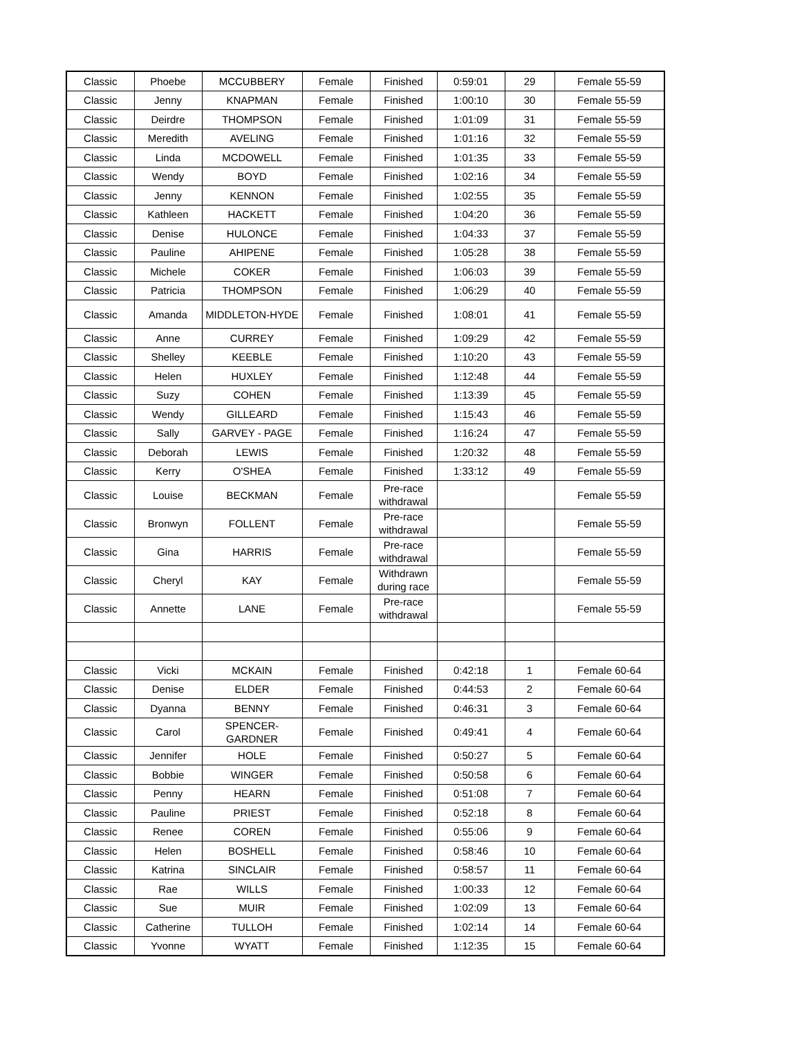| Classic | Phoebe | MCCUBBERY | Female | Finished | 0:59:01 | 29 | Female 55-59 |
| Classic | Jenny | KNAPMAN | Female | Finished | 1:00:10 | 30 | Female 55-59 |
| Classic | Deirdre | THOMPSON | Female | Finished | 1:01:09 | 31 | Female 55-59 |
| Classic | Meredith | AVELING | Female | Finished | 1:01:16 | 32 | Female 55-59 |
| Classic | Linda | MCDOWELL | Female | Finished | 1:01:35 | 33 | Female 55-59 |
| Classic | Wendy | BOYD | Female | Finished | 1:02:16 | 34 | Female 55-59 |
| Classic | Jenny | KENNON | Female | Finished | 1:02:55 | 35 | Female 55-59 |
| Classic | Kathleen | HACKETT | Female | Finished | 1:04:20 | 36 | Female 55-59 |
| Classic | Denise | HULONCE | Female | Finished | 1:04:33 | 37 | Female 55-59 |
| Classic | Pauline | AHIPENE | Female | Finished | 1:05:28 | 38 | Female 55-59 |
| Classic | Michele | COKER | Female | Finished | 1:06:03 | 39 | Female 55-59 |
| Classic | Patricia | THOMPSON | Female | Finished | 1:06:29 | 40 | Female 55-59 |
| Classic | Amanda | MIDDLETON-HYDE | Female | Finished | 1:08:01 | 41 | Female 55-59 |
| Classic | Anne | CURREY | Female | Finished | 1:09:29 | 42 | Female 55-59 |
| Classic | Shelley | KEEBLE | Female | Finished | 1:10:20 | 43 | Female 55-59 |
| Classic | Helen | HUXLEY | Female | Finished | 1:12:48 | 44 | Female 55-59 |
| Classic | Suzy | COHEN | Female | Finished | 1:13:39 | 45 | Female 55-59 |
| Classic | Wendy | GILLEARD | Female | Finished | 1:15:43 | 46 | Female 55-59 |
| Classic | Sally | GARVEY - PAGE | Female | Finished | 1:16:24 | 47 | Female 55-59 |
| Classic | Deborah | LEWIS | Female | Finished | 1:20:32 | 48 | Female 55-59 |
| Classic | Kerry | O'SHEA | Female | Finished | 1:33:12 | 49 | Female 55-59 |
| Classic | Louise | BECKMAN | Female | Pre-race withdrawal | | | Female 55-59 |
| Classic | Bronwyn | FOLLENT | Female | Pre-race withdrawal | | | Female 55-59 |
| Classic | Gina | HARRIS | Female | Pre-race withdrawal | | | Female 55-59 |
| Classic | Cheryl | KAY | Female | Withdrawn during race | | | Female 55-59 |
| Classic | Annette | LANE | Female | Pre-race withdrawal | | | Female 55-59 |
| Classic | Vicki | MCKAIN | Female | Finished | 0:42:18 | 1 | Female 60-64 |
| Classic | Denise | ELDER | Female | Finished | 0:44:53 | 2 | Female 60-64 |
| Classic | Dyanna | BENNY | Female | Finished | 0:46:31 | 3 | Female 60-64 |
| Classic | Carol | SPENCER- GARDNER | Female | Finished | 0:49:41 | 4 | Female 60-64 |
| Classic | Jennifer | HOLE | Female | Finished | 0:50:27 | 5 | Female 60-64 |
| Classic | Bobbie | WINGER | Female | Finished | 0:50:58 | 6 | Female 60-64 |
| Classic | Penny | HEARN | Female | Finished | 0:51:08 | 7 | Female 60-64 |
| Classic | Pauline | PRIEST | Female | Finished | 0:52:18 | 8 | Female 60-64 |
| Classic | Renee | COREN | Female | Finished | 0:55:06 | 9 | Female 60-64 |
| Classic | Helen | BOSHELL | Female | Finished | 0:58:46 | 10 | Female 60-64 |
| Classic | Katrina | SINCLAIR | Female | Finished | 0:58:57 | 11 | Female 60-64 |
| Classic | Rae | WILLS | Female | Finished | 1:00:33 | 12 | Female 60-64 |
| Classic | Sue | MUIR | Female | Finished | 1:02:09 | 13 | Female 60-64 |
| Classic | Catherine | TULLOH | Female | Finished | 1:02:14 | 14 | Female 60-64 |
| Classic | Yvonne | WYATT | Female | Finished | 1:12:35 | 15 | Female 60-64 |